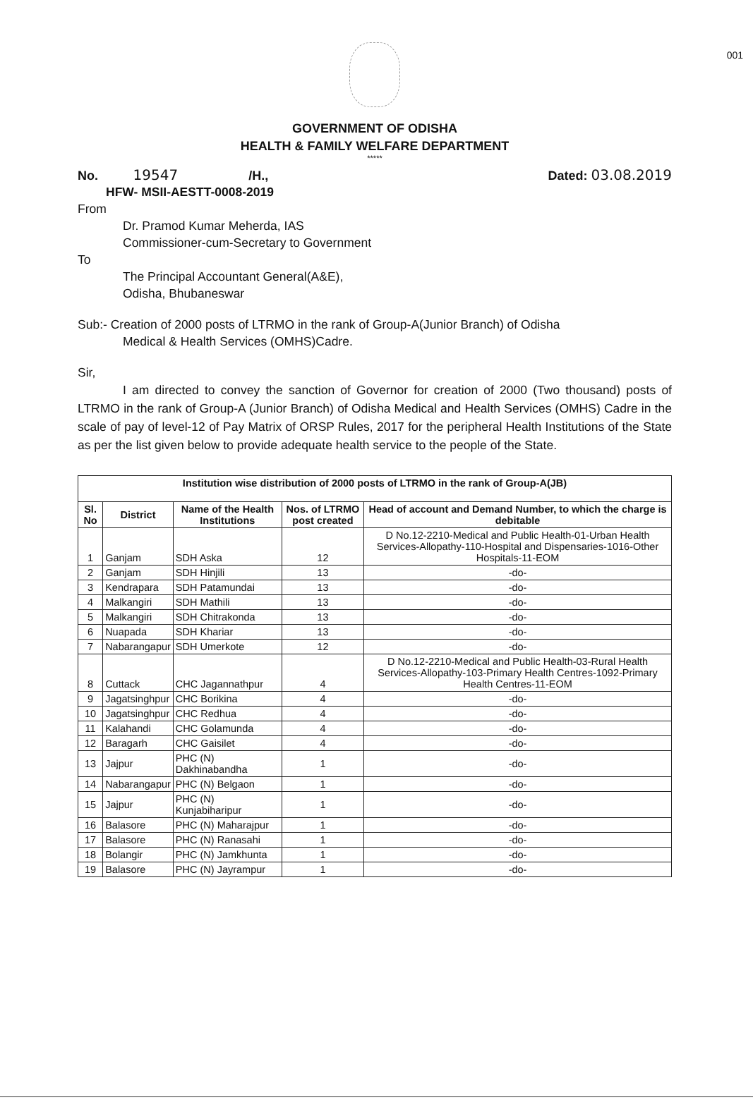001
GOVERNMENT OF ODISHA
HEALTH & FAMILY WELFARE DEPARTMENT
*****
No. 19547 /H., Dated: 03.08.2019
HFW- MSII-AESTT-0008-2019
From
Dr. Pramod Kumar Meherda, IAS
Commissioner-cum-Secretary to Government
To
The Principal Accountant General(A&E),
Odisha, Bhubaneswar
Sub:- Creation of 2000 posts of LTRMO in the rank of Group-A(Junior Branch) of Odisha
Medical & Health Services (OMHS)Cadre.
Sir,
I am directed to convey the sanction of Governor for creation of 2000 (Two thousand) posts of LTRMO in the rank of Group-A (Junior Branch) of Odisha Medical and Health Services (OMHS) Cadre in the scale of pay of level-12 of Pay Matrix of ORSP Rules, 2017 for the peripheral Health Institutions of the State as per the list given below to provide adequate health service to the people of the State.
| Institution wise distribution of 2000 posts of LTRMO in the rank of Group-A(JB) | | | | |
| --- | --- | --- | --- | --- |
| Sl. No | District | Name of the Health Institutions | Nos. of LTRMO post created | Head of account and Demand Number, to which the charge is debitable |
| 1 | Ganjam | SDH Aska | 12 | D No.12-2210-Medical and Public Health-01-Urban Health Services-Allopathy-110-Hospital and Dispensaries-1016-Other Hospitals-11-EOM |
| 2 | Ganjam | SDH Hinjili | 13 | -do- |
| 3 | Kendrapara | SDH Patamundai | 13 | -do- |
| 4 | Malkangiri | SDH Mathili | 13 | -do- |
| 5 | Malkangiri | SDH Chitrakonda | 13 | -do- |
| 6 | Nuapada | SDH Khariar | 13 | -do- |
| 7 | Nabarangapur | SDH Umerkote | 12 | -do- |
| 8 | Cuttack | CHC Jagannathpur | 4 | D No.12-2210-Medical and Public Health-03-Rural Health Services-Allopathy-103-Primary Health Centres-1092-Primary Health Centres-11-EOM |
| 9 | Jagatsinghpur | CHC Borikina | 4 | -do- |
| 10 | Jagatsinghpur | CHC Redhua | 4 | -do- |
| 11 | Kalahandi | CHC Golamunda | 4 | -do- |
| 12 | Baragarh | CHC Gaisilet | 4 | -do- |
| 13 | Jajpur | PHC (N) Dakhinabandha | 1 | -do- |
| 14 | Nabarangapur | PHC (N) Belgaon | 1 | -do- |
| 15 | Jajpur | PHC (N) Kunjabiharipur | 1 | -do- |
| 16 | Balasore | PHC (N) Maharajpur | 1 | -do- |
| 17 | Balasore | PHC (N) Ranasahi | 1 | -do- |
| 18 | Bolangir | PHC (N) Jamkhunta | 1 | -do- |
| 19 | Balasore | PHC (N) Jayrampur | 1 | -do- |